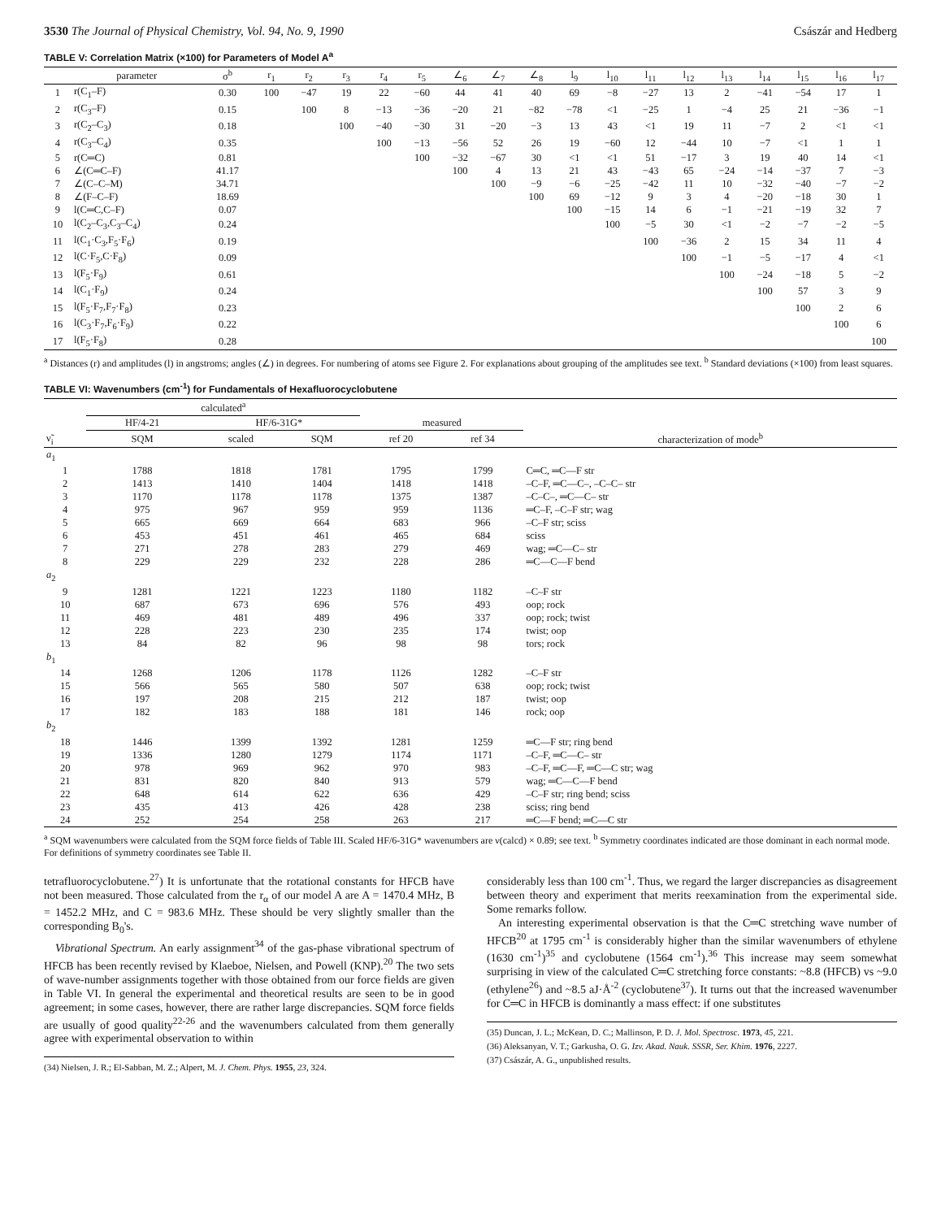3530 The Journal of Physical Chemistry, Vol. 94, No. 9, 1990 Császár and Hedberg
TABLE V: Correlation Matrix (×100) for Parameters of Model A<sup>a</sup>
| | parameter | σ<sup>b</sup> | r<sub>1</sub> | r<sub>2</sub> | r<sub>3</sub> | r<sub>4</sub> | r<sub>5</sub> | ∠<sub>6</sub> | ∠<sub>7</sub> | ∠<sub>8</sub> | l<sub>9</sub> | l<sub>10</sub> | l<sub>11</sub> | l<sub>12</sub> | l<sub>13</sub> | l<sub>14</sub> | l<sub>15</sub> | l<sub>16</sub> | l<sub>17</sub> |
| --- | --- | --- | --- | --- | --- | --- | --- | --- | --- | --- | --- | --- | --- | --- | --- | --- | --- | --- | --- |
| 1 | r(C<sub>1</sub>–F) | 0.30 | 100 | −47 | 19 | 22 | −60 | 44 | 41 | 40 | 69 | −8 | −27 | 13 | 2 | −41 | −54 | 17 | 1 |
| 2 | r(C<sub>3</sub>–F) | 0.15 | | 100 | 8 | −13 | −36 | −20 | 21 | −82 | −78 | <1 | −25 | 1 | −4 | 25 | 21 | −36 | −1 |
| 3 | r(C<sub>2</sub>–C<sub>3</sub>) | 0.18 | | | 100 | −40 | −30 | 31 | −20 | −3 | 13 | 43 | <1 | 19 | 11 | −7 | 2 | <1 | <1 |
| 4 | r(C<sub>3</sub>–C<sub>4</sub>) | 0.35 | | | | 100 | −13 | −56 | 52 | 26 | 19 | −60 | 12 | −44 | 10 | −7 | <1 | 1 | 1 |
| 5 | r(C═C) | 0.81 | | | | | 100 | −32 | −67 | 30 | <1 | <1 | 51 | −17 | 3 | 19 | 40 | 14 | <1 |
| 6 | ∠(C═C–F) | 41.17 | | | | | | 100 | 4 | 13 | 21 | 43 | −43 | 65 | −24 | −14 | −37 | 7 | −3 |
| 7 | ∠(C–C–M) | 34.71 | | | | | | | 100 | −9 | −6 | −25 | −42 | 11 | 10 | −32 | −40 | −7 | −2 |
| 8 | ∠(F–C–F) | 18.69 | | | | | | | | 100 | 69 | −12 | 9 | 3 | 4 | −20 | −18 | 30 | 1 |
| 9 | l(C═C,C–F) | 0.07 | | | | | | | | | 100 | −15 | 14 | 6 | −1 | −21 | −19 | 32 | 7 |
| 10 | l(C<sub>2</sub>–C<sub>3</sub>,C<sub>3</sub>–C<sub>4</sub>) | 0.24 | | | | | | | | | | 100 | −5 | 30 | <1 | −2 | −7 | −2 | −5 |
| 11 | l(C<sub>1</sub>·C<sub>3</sub>,F<sub>5</sub>·F<sub>6</sub>) | 0.19 | | | | | | | | | | | 100 | −36 | 2 | 15 | 34 | 11 | 4 |
| 12 | l(C·F<sub>5</sub>,C·F<sub>8</sub>) | 0.09 | | | | | | | | | | | | 100 | −1 | −5 | −17 | 4 | <1 |
| 13 | l(F<sub>5</sub>·F<sub>9</sub>) | 0.61 | | | | | | | | | | | | | 100 | −24 | −18 | 5 | −2 |
| 14 | l(C<sub>1</sub>·F<sub>9</sub>) | 0.24 | | | | | | | | | | | | | | 100 | 57 | 3 | 9 |
| 15 | l(F<sub>5</sub>·F<sub>7</sub>,F<sub>7</sub>·F<sub>8</sub>) | 0.23 | | | | | | | | | | | | | | | 100 | 2 | 6 |
| 16 | l(C<sub>3</sub>·F<sub>7</sub>,F<sub>6</sub>·F<sub>9</sub>) | 0.22 | | | | | | | | | | | | | | | | 100 | 6 |
| 17 | l(F<sub>5</sub>·F<sub>8</sub>) | 0.28 | | | | | | | | | | | | | | | | | 100 |
<sup>a</sup> Distances (r) and amplitudes (l) in angstroms; angles (∠) in degrees. For numbering of atoms see Figure 2. For explanations about grouping of the amplitudes see text. <sup>b</sup> Standard deviations (×100) from least squares.
TABLE VI: Wavenumbers (cm<sup>-1</sup>) for Fundamentals of Hexafluorocyclobutene
| | calculated<sup>a</sup> | | | | | |
| --- | --- | --- | --- | --- | --- | --- |
| | HF/4-21 | HF/6-31G* | | measured | | |
| ν̃<sub>i</sub> | SQM | scaled | SQM | ref 20 | ref 34 | characterization of mode<sup>b</sup> |
| a<sub>1</sub> | | | | | | |
| 1 | 1788 | 1818 | 1781 | 1795 | 1799 | C═C, ═C—F str |
| 2 | 1413 | 1410 | 1404 | 1418 | 1418 | –C–F, ═C—C–, –C–C– str |
| 3 | 1170 | 1178 | 1178 | 1375 | 1387 | –C–C–, ═C—C– str |
| 4 | 975 | 967 | 959 | 959 | 1136 | ═C–F, –C–F str; wag |
| 5 | 665 | 669 | 664 | 683 | 966 | –C–F str; sciss |
| 6 | 453 | 451 | 461 | 465 | 684 | sciss |
| 7 | 271 | 278 | 283 | 279 | 469 | wag; ═C—C– str |
| 8 | 229 | 229 | 232 | 228 | 286 | ═C—C—F bend |
| a<sub>2</sub> | | | | | | |
| 9 | 1281 | 1221 | 1223 | 1180 | 1182 | –C–F str |
| 10 | 687 | 673 | 696 | 576 | 493 | oop; rock |
| 11 | 469 | 481 | 489 | 496 | 337 | oop; rock; twist |
| 12 | 228 | 223 | 230 | 235 | 174 | twist; oop |
| 13 | 84 | 82 | 96 | 98 | 98 | tors; rock |
| b<sub>1</sub> | | | | | | |
| 14 | 1268 | 1206 | 1178 | 1126 | 1282 | –C–F str |
| 15 | 566 | 565 | 580 | 507 | 638 | oop; rock; twist |
| 16 | 197 | 208 | 215 | 212 | 187 | twist; oop |
| 17 | 182 | 183 | 188 | 181 | 146 | rock; oop |
| b<sub>2</sub> | | | | | | |
| 18 | 1446 | 1399 | 1392 | 1281 | 1259 | ═C—F str; ring bend |
| 19 | 1336 | 1280 | 1279 | 1174 | 1171 | –C–F, ═C—C– str |
| 20 | 978 | 969 | 962 | 970 | 983 | –C–F, ═C—F, ═C—C str; wag |
| 21 | 831 | 820 | 840 | 913 | 579 | wag; ═C—C—F bend |
| 22 | 648 | 614 | 622 | 636 | 429 | –C–F str; ring bend; sciss |
| 23 | 435 | 413 | 426 | 428 | 238 | sciss; ring bend |
| 24 | 252 | 254 | 258 | 263 | 217 | ═C—F bend; ═C—C str |
<sup>a</sup> SQM wavenumbers were calculated from the SQM force fields of Table III. Scaled HF/6-31G* wavenumbers are ν(calcd) × 0.89; see text. <sup>b</sup> Symmetry coordinates indicated are those dominant in each normal mode. For definitions of symmetry coordinates see Table II.
tetrafluorocyclobutene.<sup>27</sup>) It is unfortunate that the rotational constants for HFCB have not been measured. Those calculated from the r<sub>α</sub> of our model A are A = 1470.4 MHz, B = 1452.2 MHz, and C = 983.6 MHz. These should be very slightly smaller than the corresponding B<sub>0</sub>'s.
Vibrational Spectrum. An early assignment<sup>34</sup> of the gas-phase vibrational spectrum of HFCB has been recently revised by Klaeboe, Nielsen, and Powell (KNP).<sup>20</sup> The two sets of wave-number assignments together with those obtained from our force fields are given in Table VI. In general the experimental and theoretical results are seen to be in good agreement; in some cases, however, there are rather large discrepancies. SQM force fields are usually of good quality<sup>22-26</sup> and the wavenumbers calculated from them generally agree with experimental observation to within
(34) Nielsen, J. R.; El-Sabban, M. Z.; Alpert, M. J. Chem. Phys. 1955, 23, 324.
considerably less than 100 cm<sup>-1</sup>. Thus, we regard the larger discrepancies as disagreement between theory and experiment that merits reexamination from the experimental side. Some remarks follow.
An interesting experimental observation is that the C═C stretching wave number of HFCB<sup>20</sup> at 1795 cm<sup>-1</sup> is considerably higher than the similar wavenumbers of ethylene (1630 cm<sup>-1</sup>)<sup>35</sup> and cyclobutene (1564 cm<sup>-1</sup>).<sup>36</sup> This increase may seem somewhat surprising in view of the calculated C═C stretching force constants: ~8.8 (HFCB) vs ~9.0 (ethylene<sup>26</sup>) and ~8.5 aJ·Å<sup>-2</sup> (cyclobutene<sup>37</sup>). It turns out that the increased wavenumber for C═C in HFCB is dominantly a mass effect: if one substitutes
(35) Duncan, J. L.; McKean, D. C.; Mallinson, P. D. J. Mol. Spectrosc. 1973, 45, 221.
(36) Aleksanyan, V. T.; Garkusha, O. G. Izv. Akad. Nauk. SSSR, Ser. Khim. 1976, 2227.
(37) Császár, A. G., unpublished results.